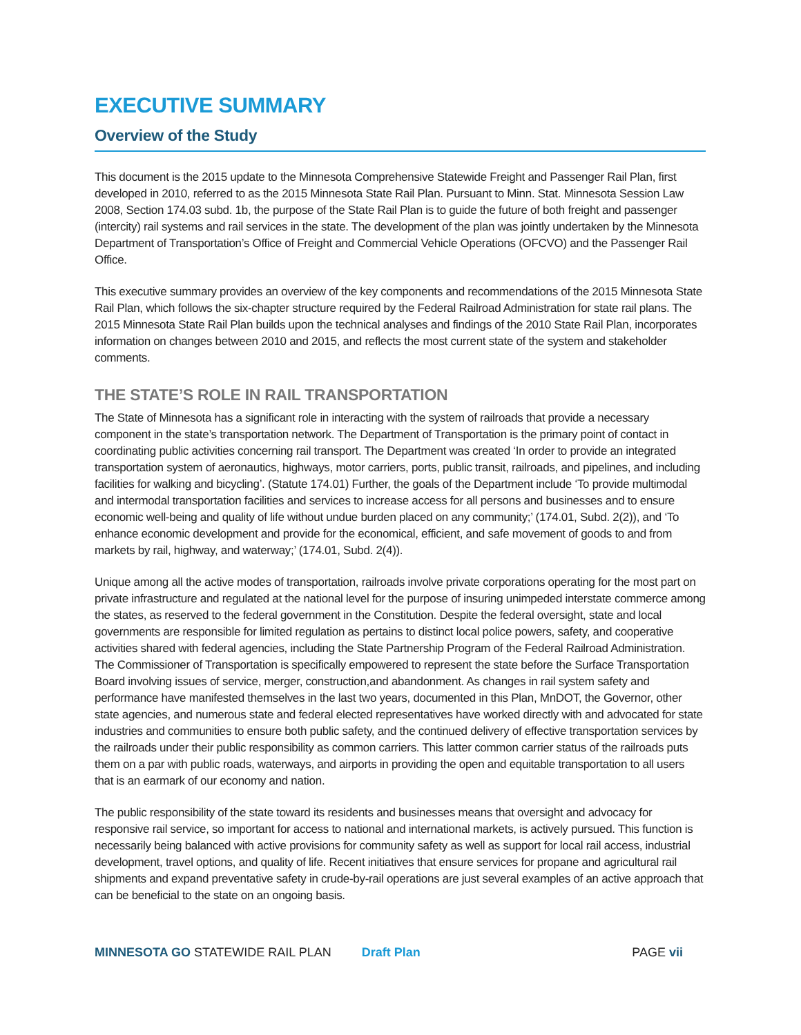EXECUTIVE SUMMARY
Overview of the Study
This document is the 2015 update to the Minnesota Comprehensive Statewide Freight and Passenger Rail Plan, first developed in 2010, referred to as the 2015 Minnesota State Rail Plan. Pursuant to Minn. Stat. Minnesota Session Law 2008, Section 174.03 subd. 1b, the purpose of the State Rail Plan is to guide the future of both freight and passenger (intercity) rail systems and rail services in the state. The development of the plan was jointly undertaken by the Minnesota Department of Transportation’s Office of Freight and Commercial Vehicle Operations (OFCVO) and the Passenger Rail Office.
This executive summary provides an overview of the key components and recommendations of the 2015 Minnesota State Rail Plan, which follows the six-chapter structure required by the Federal Railroad Administration for state rail plans. The 2015 Minnesota State Rail Plan builds upon the technical analyses and findings of the 2010 State Rail Plan, incorporates information on changes between 2010 and 2015, and reflects the most current state of the system and stakeholder comments.
THE STATE’S ROLE IN RAIL TRANSPORTATION
The State of Minnesota has a significant role in interacting with the system of railroads that provide a necessary component in the state’s transportation network. The Department of Transportation is the primary point of contact in coordinating public activities concerning rail transport. The Department was created ‘In order to provide an integrated transportation system of aeronautics, highways, motor carriers, ports, public transit, railroads, and pipelines, and including facilities for walking and bicycling’. (Statute 174.01) Further, the goals of the Department include ‘To provide multimodal and intermodal transportation facilities and services to increase access for all persons and businesses and to ensure economic well-being and quality of life without undue burden placed on any community;’ (174.01, Subd. 2(2)), and ‘To enhance economic development and provide for the economical, efficient, and safe movement of goods to and from markets by rail, highway, and waterway;’ (174.01, Subd. 2(4)).
Unique among all the active modes of transportation, railroads involve private corporations operating for the most part on private infrastructure and regulated at the national level for the purpose of insuring unimpeded interstate commerce among the states, as reserved to the federal government in the Constitution. Despite the federal oversight, state and local governments are responsible for limited regulation as pertains to distinct local police powers, safety, and cooperative activities shared with federal agencies, including the State Partnership Program of the Federal Railroad Administration. The Commissioner of Transportation is specifically empowered to represent the state before the Surface Transportation Board involving issues of service, merger, construction,and abandonment. As changes in rail system safety and performance have manifested themselves in the last two years, documented in this Plan, MnDOT, the Governor, other state agencies, and numerous state and federal elected representatives have worked directly with and advocated for state industries and communities to ensure both public safety, and the continued delivery of effective transportation services by the railroads under their public responsibility as common carriers. This latter common carrier status of the railroads puts them on a par with public roads, waterways, and airports in providing the open and equitable transportation to all users that is an earmark of our economy and nation.
The public responsibility of the state toward its residents and businesses means that oversight and advocacy for responsive rail service, so important for access to national and international markets, is actively pursued. This function is necessarily being balanced with active provisions for community safety as well as support for local rail access, industrial development, travel options, and quality of life. Recent initiatives that ensure services for propane and agricultural rail shipments and expand preventative safety in crude-by-rail operations are just several examples of an active approach that can be beneficial to the state on an ongoing basis.
MINNESOTA GO STATEWIDE RAIL PLAN Draft Plan PAGE vii